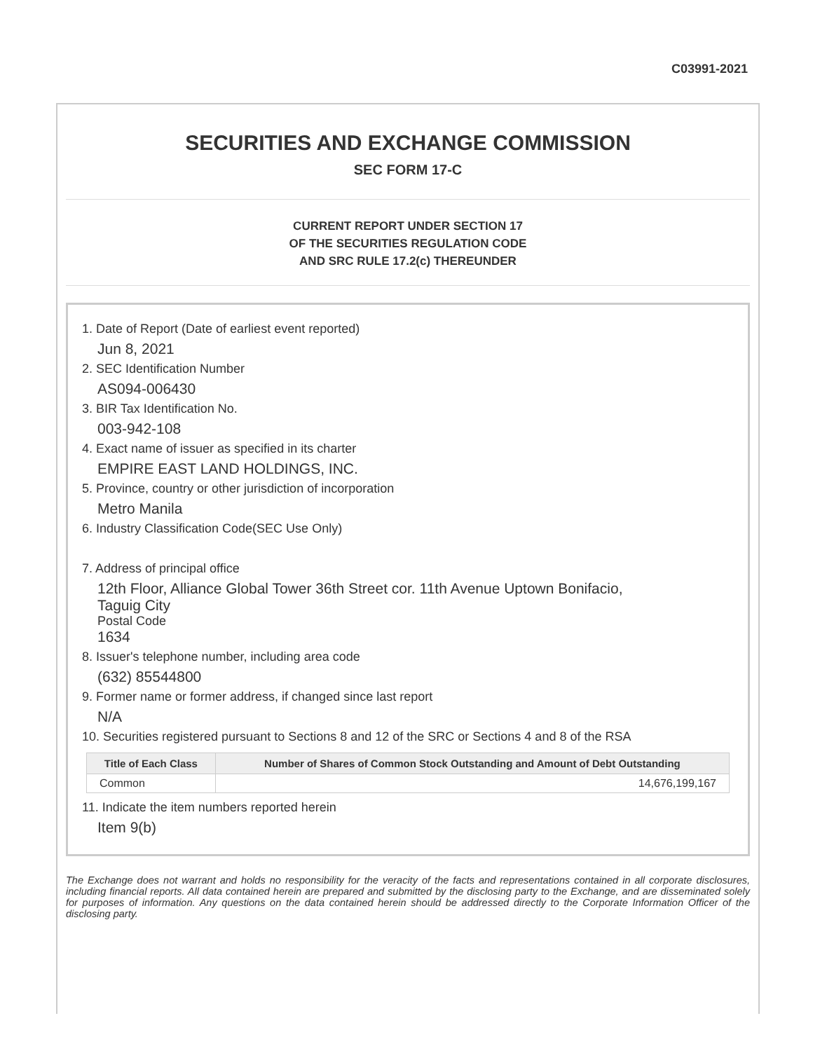C03991-2021
SECURITIES AND EXCHANGE COMMISSION
SEC FORM 17-C
CURRENT REPORT UNDER SECTION 17
OF THE SECURITIES REGULATION CODE
AND SRC RULE 17.2(c) THEREUNDER
1. Date of Report (Date of earliest event reported)
Jun 8, 2021
2. SEC Identification Number
AS094-006430
3. BIR Tax Identification No.
003-942-108
4. Exact name of issuer as specified in its charter
EMPIRE EAST LAND HOLDINGS, INC.
5. Province, country or other jurisdiction of incorporation
Metro Manila
6. Industry Classification Code(SEC Use Only)
7. Address of principal office
12th Floor, Alliance Global Tower 36th Street cor. 11th Avenue Uptown Bonifacio,
Taguig City
Postal Code
1634
8. Issuer's telephone number, including area code
(632) 85544800
9. Former name or former address, if changed since last report
N/A
10. Securities registered pursuant to Sections 8 and 12 of the SRC or Sections 4 and 8 of the RSA
| Title of Each Class | Number of Shares of Common Stock Outstanding and Amount of Debt Outstanding |
| --- | --- |
| Common | 14,676,199,167 |
11. Indicate the item numbers reported herein
Item 9(b)
The Exchange does not warrant and holds no responsibility for the veracity of the facts and representations contained in all corporate disclosures, including financial reports. All data contained herein are prepared and submitted by the disclosing party to the Exchange, and are disseminated solely for purposes of information. Any questions on the data contained herein should be addressed directly to the Corporate Information Officer of the disclosing party.